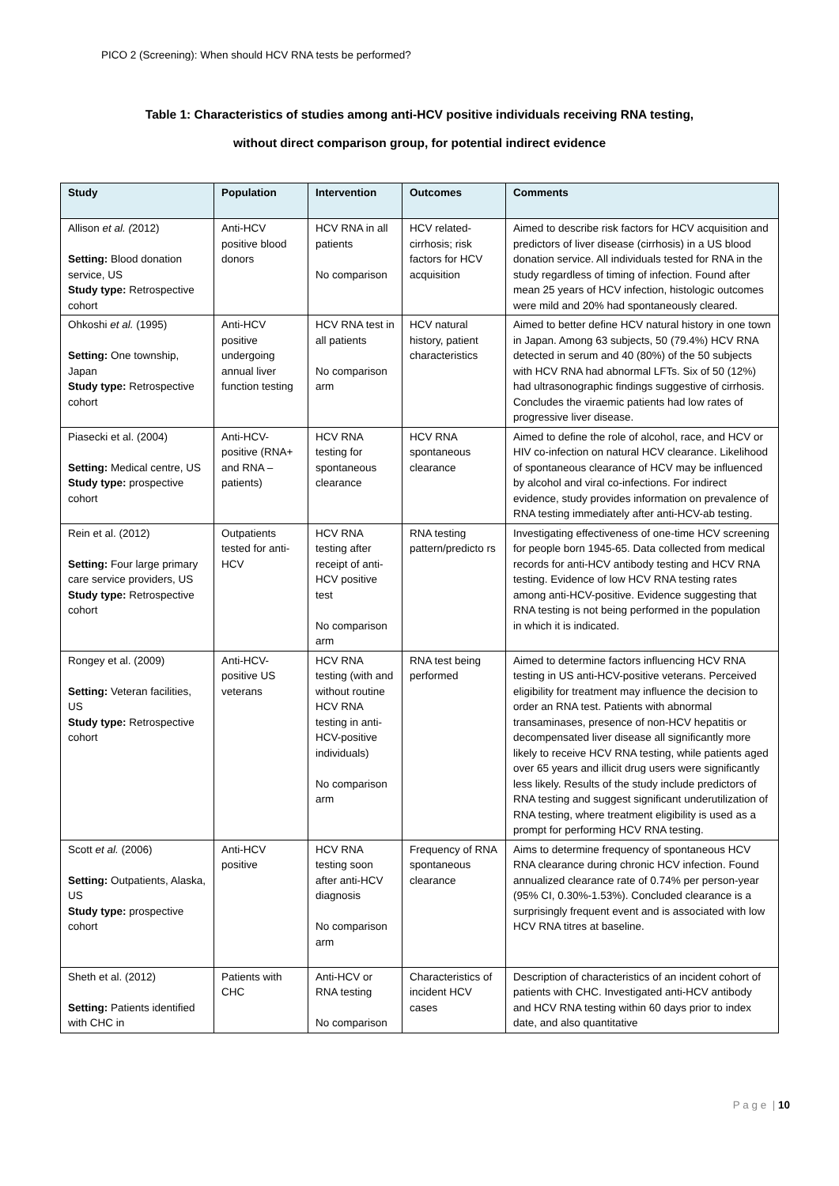PICO 2 (Screening): When should HCV RNA tests be performed?
Table 1: Characteristics of studies among anti-HCV positive individuals receiving RNA testing,
without direct comparison group, for potential indirect evidence
| Study | Population | Intervention | Outcomes | Comments |
| --- | --- | --- | --- | --- |
| Allison et al. ( 2012) Setting: Blood donation service, US Study type: Retrospective cohort | Anti-HCV positive blood donors | HCV RNA in all patients No comparison | HCV related-cirrhosis; risk factors for HCV acquisition | Aimed to describe risk factors for HCV acquisition and predictors of liver disease (cirrhosis) in a US blood donation service. All individuals tested for RNA in the study regardless of timing of infection. Found after mean 25 years of HCV infection, histologic outcomes were mild and 20% had spontaneously cleared. |
| Ohkoshi et al. (1995) Setting: One township, Japan Study type: Retrospective cohort | Anti-HCV positive undergoing annual liver function testing | HCV RNA test in all patients No comparison arm | HCV natural history, patient characteristics | Aimed to better define HCV natural history in one town in Japan. Among 63 subjects, 50 (79.4%) HCV RNA detected in serum and 40 (80%) of the 50 subjects with HCV RNA had abnormal LFTs. Six of 50 (12%) had ultrasonographic findings suggestive of cirrhosis. Concludes the viraemic patients had low rates of progressive liver disease. |
| Piasecki et al. (2004) Setting: Medical centre, US Study type: prospective cohort | Anti-HCV-positive (RNA+ and RNA – patients) | HCV RNA testing for spontaneous clearance | HCV RNA spontaneous clearance | Aimed to define the role of alcohol, race, and HCV or HIV co-infection on natural HCV clearance. Likelihood of spontaneous clearance of HCV may be influenced by alcohol and viral co-infections. For indirect evidence, study provides information on prevalence of RNA testing immediately after anti-HCV-ab testing. |
| Rein et al. (2012) Setting: Four large primary care service providers, US Study type: Retrospective cohort | Outpatients tested for anti-HCV | HCV RNA testing after receipt of anti-HCV positive test No comparison arm | RNA testing pattern/predicto rs | Investigating effectiveness of one-time HCV screening for people born 1945-65. Data collected from medical records for anti-HCV antibody testing and HCV RNA testing. Evidence of low HCV RNA testing rates among anti-HCV-positive. Evidence suggesting that RNA testing is not being performed in the population in which it is indicated. |
| Rongey et al. (2009) Setting: Veteran facilities, US Study type: Retrospective cohort | Anti-HCV-positive US veterans | HCV RNA testing (with and without routine HCV RNA testing in anti-HCV-positive individuals) No comparison arm | RNA test being performed | Aimed to determine factors influencing HCV RNA testing in US anti-HCV-positive veterans. Perceived eligibility for treatment may influence the decision to order an RNA test. Patients with abnormal transaminases, presence of non-HCV hepatitis or decompensated liver disease all significantly more likely to receive HCV RNA testing, while patients aged over 65 years and illicit drug users were significantly less likely. Results of the study include predictors of RNA testing and suggest significant underutilization of RNA testing, where treatment eligibility is used as a prompt for performing HCV RNA testing. |
| Scott et al. (2006) Setting: Outpatients, Alaska, US Study type: prospective cohort | Anti-HCV positive | HCV RNA testing soon after anti-HCV diagnosis No comparison arm | Frequency of RNA spontaneous clearance | Aims to determine frequency of spontaneous HCV RNA clearance during chronic HCV infection. Found annualized clearance rate of 0.74% per person-year (95% CI, 0.30%-1.53%). Concluded clearance is a surprisingly frequent event and is associated with low HCV RNA titres at baseline. |
| Sheth et al. (2012) Setting: Patients identified with CHC in | Patients with CHC | Anti-HCV or RNA testing No comparison | Characteristics of incident HCV cases | Description of characteristics of an incident cohort of patients with CHC. Investigated anti-HCV antibody and HCV RNA testing within 60 days prior to index date, and also quantitative |
P a g e | 10